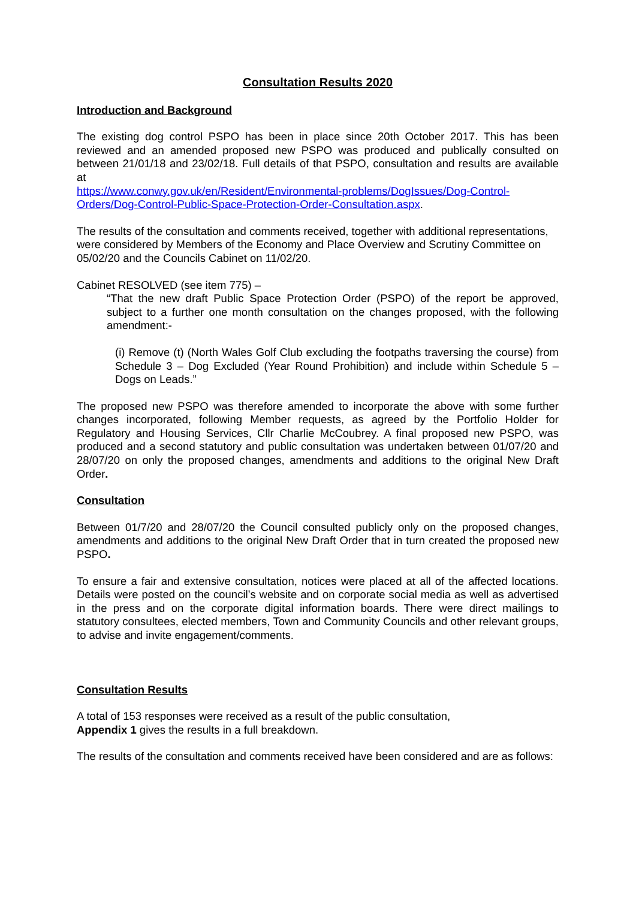Consultation Results 2020
Introduction and Background
The existing dog control PSPO has been in place since 20th October 2017. This has been reviewed and an amended proposed new PSPO was produced and publically consulted on between 21/01/18 and 23/02/18. Full details of that PSPO, consultation and results are available at
https://www.conwy.gov.uk/en/Resident/Environmental-problems/DogIssues/Dog-Control-Orders/Dog-Control-Public-Space-Protection-Order-Consultation.aspx.
The results of the consultation and comments received, together with additional representations, were considered by Members of the Economy and Place Overview and Scrutiny Committee on 05/02/20 and the Councils Cabinet on 11/02/20.
Cabinet RESOLVED (see item 775) –
“That the new draft Public Space Protection Order (PSPO) of the report be approved, subject to a further one month consultation on the changes proposed, with the following amendment:-
(i) Remove (t) (North Wales Golf Club excluding the footpaths traversing the course) from Schedule 3 – Dog Excluded (Year Round Prohibition) and include within Schedule 5 – Dogs on Leads.”
The proposed new PSPO was therefore amended to incorporate the above with some further changes incorporated, following Member requests, as agreed by the Portfolio Holder for Regulatory and Housing Services, Cllr Charlie McCoubrey. A final proposed new PSPO, was produced and a second statutory and public consultation was undertaken between 01/07/20 and 28/07/20 on only the proposed changes, amendments and additions to the original New Draft Order.
Consultation
Between 01/7/20 and 28/07/20 the Council consulted publicly only on the proposed changes, amendments and additions to the original New Draft Order that in turn created the proposed new PSPO.
To ensure a fair and extensive consultation, notices were placed at all of the affected locations. Details were posted on the council’s website and on corporate social media as well as advertised in the press and on the corporate digital information boards. There were direct mailings to statutory consultees, elected members, Town and Community Councils and other relevant groups, to advise and invite engagement/comments.
Consultation Results
A total of 153 responses were received as a result of the public consultation,
Appendix 1 gives the results in a full breakdown.
The results of the consultation and comments received have been considered and are as follows: